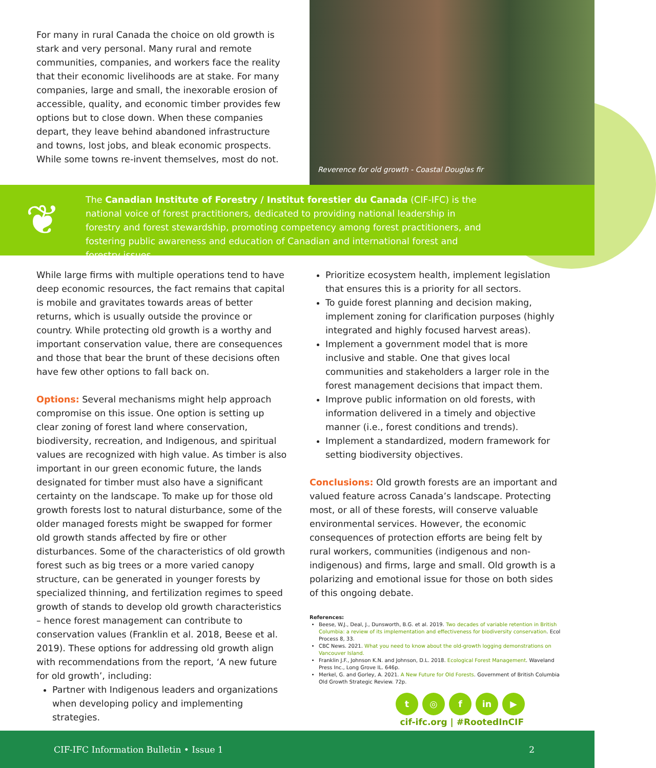For many in rural Canada the choice on old growth is stark and very personal. Many rural and remote communities, companies, and workers face the reality that their economic livelihoods are at stake. For many companies, large and small, the inexorable erosion of accessible, quality, and economic timber provides few options but to close down. When these companies depart, they leave behind abandoned infrastructure and towns, lost jobs, and bleak economic prospects. While some towns re-invent themselves, most do not.
Reverence for old growth - Coastal Douglas fir
❦
The Canadian Institute of Forestry / Institut forestier du Canada (CIF-IFC) is the national voice of forest practitioners, dedicated to providing national leadership in forestry and forest stewardship, promoting competency among forest practitioners, and fostering public awareness and education of Canadian and international forest and forestry issues.
While large firms with multiple operations tend to have deep economic resources, the fact remains that capital is mobile and gravitates towards areas of better returns, which is usually outside the province or country. While protecting old growth is a worthy and important conservation value, there are consequences and those that bear the brunt of these decisions often have few other options to fall back on.
Options: Several mechanisms might help approach compromise on this issue. One option is setting up clear zoning of forest land where conservation, biodiversity, recreation, and Indigenous, and spiritual values are recognized with high value. As timber is also important in our green economic future, the lands designated for timber must also have a significant certainty on the landscape. To make up for those old growth forests lost to natural disturbance, some of the older managed forests might be swapped for former old growth stands affected by fire or other disturbances. Some of the characteristics of old growth forest such as big trees or a more varied canopy structure, can be generated in younger forests by specialized thinning, and fertilization regimes to speed growth of stands to develop old growth characteristics – hence forest management can contribute to conservation values (Franklin et al. 2018, Beese et al. 2019). These options for addressing old growth align with recommendations from the report, ‘A new future for old growth’, including:
Partner with Indigenous leaders and organizations when developing policy and implementing strategies.
Prioritize ecosystem health, implement legislation that ensures this is a priority for all sectors.
To guide forest planning and decision making, implement zoning for clarification purposes (highly integrated and highly focused harvest areas).
Implement a government model that is more inclusive and stable. One that gives local communities and stakeholders a larger role in the forest management decisions that impact them.
Improve public information on old forests, with information delivered in a timely and objective manner (i.e., forest conditions and trends).
Implement a standardized, modern framework for setting biodiversity objectives.
Conclusions: Old growth forests are an important and valued feature across Canada’s landscape. Protecting most, or all of these forests, will conserve valuable environmental services. However, the economic consequences of protection efforts are being felt by rural workers, communities (indigenous and non-indigenous) and firms, large and small. Old growth is a polarizing and emotional issue for those on both sides of this ongoing debate.
References:
Beese, W.J., Deal, J., Dunsworth, B.G. et al. 2019. Two decades of variable retention in British Columbia: a review of its implementation and effectiveness for biodiversity conservation. Ecol Process 8, 33.
CBC News. 2021. What you need to know about the old-growth logging demonstrations on Vancouver Island.
Franklin J.F., Johnson K.N. and Johnson, D.L. 2018. Ecological Forest Management. Waveland Press Inc., Long Grove IL. 646p.
Merkel, G. and Gorley, A. 2021. A New Future for Old Forests. Government of British Columbia Old Growth Strategic Review. 72p.
t ◎ f in ▶
cif-ifc.org | #RootedInCIF
CIF-IFC Information Bulletin • Issue 1 2